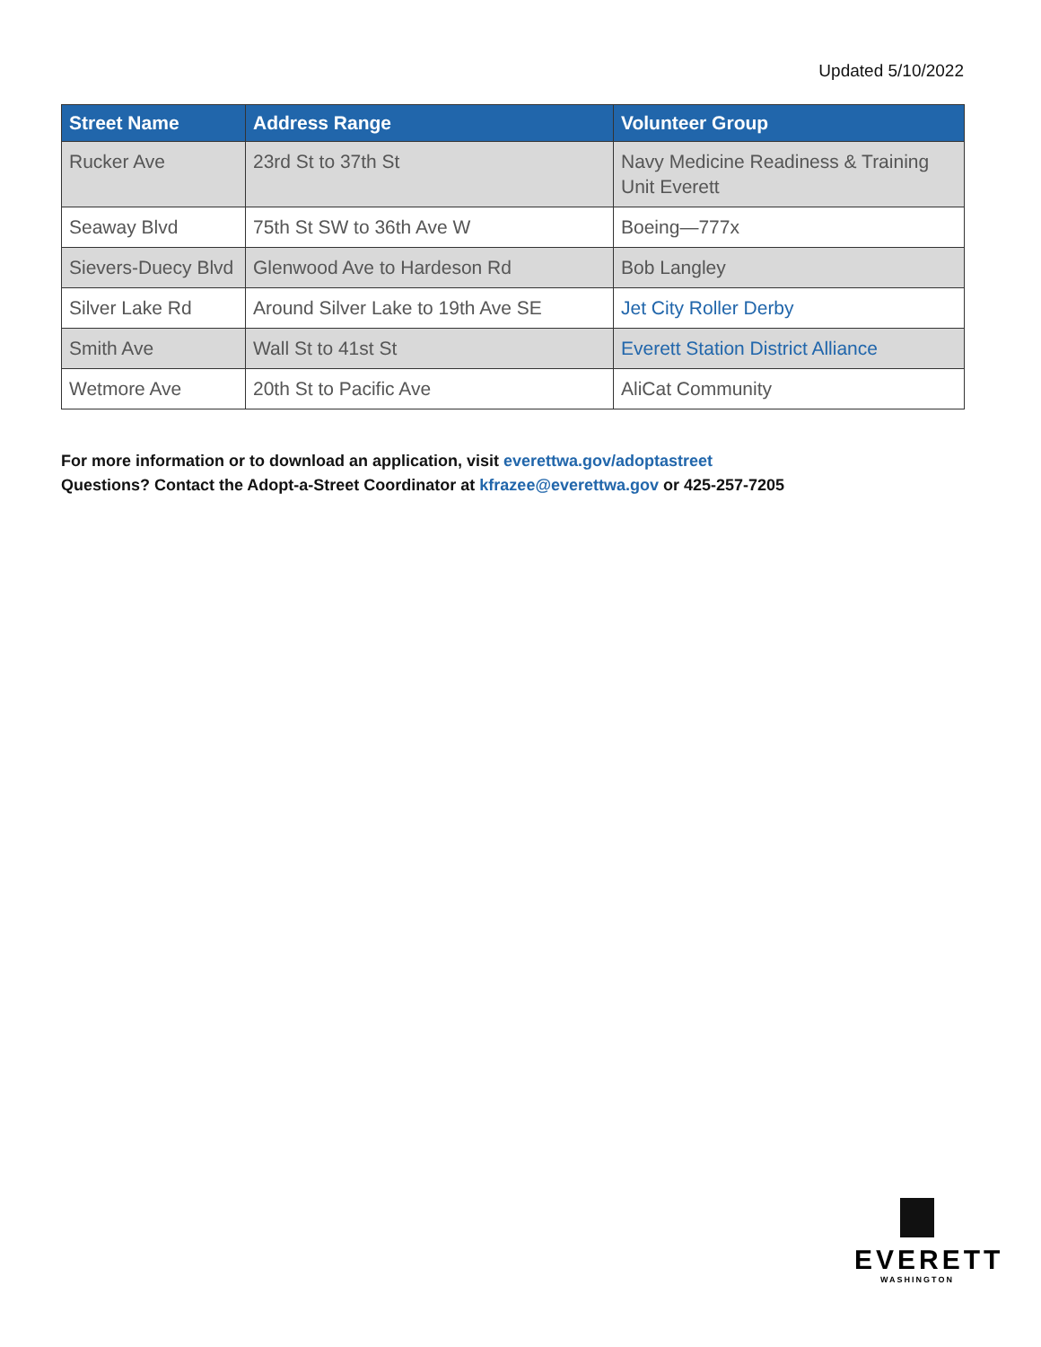Updated 5/10/2022
| Street Name | Address Range | Volunteer Group |
| --- | --- | --- |
| Rucker Ave | 23rd St to 37th St | Navy Medicine Readiness & Training Unit Everett |
| Seaway Blvd | 75th St SW to 36th Ave W | Boeing—777x |
| Sievers-Duecy Blvd | Glenwood Ave to Hardeson Rd | Bob Langley |
| Silver Lake Rd | Around Silver Lake to 19th Ave SE | Jet City Roller Derby |
| Smith Ave | Wall St to 41st St | Everett Station District Alliance |
| Wetmore Ave | 20th St to Pacific Ave | AliCat Community |
For more information or to download an application, visit everettwa.gov/adoptastreet
Questions? Contact the Adopt-a-Street Coordinator at kfrazee@everettwa.gov or 425-257-7205
EVERETT
WASHINGTON